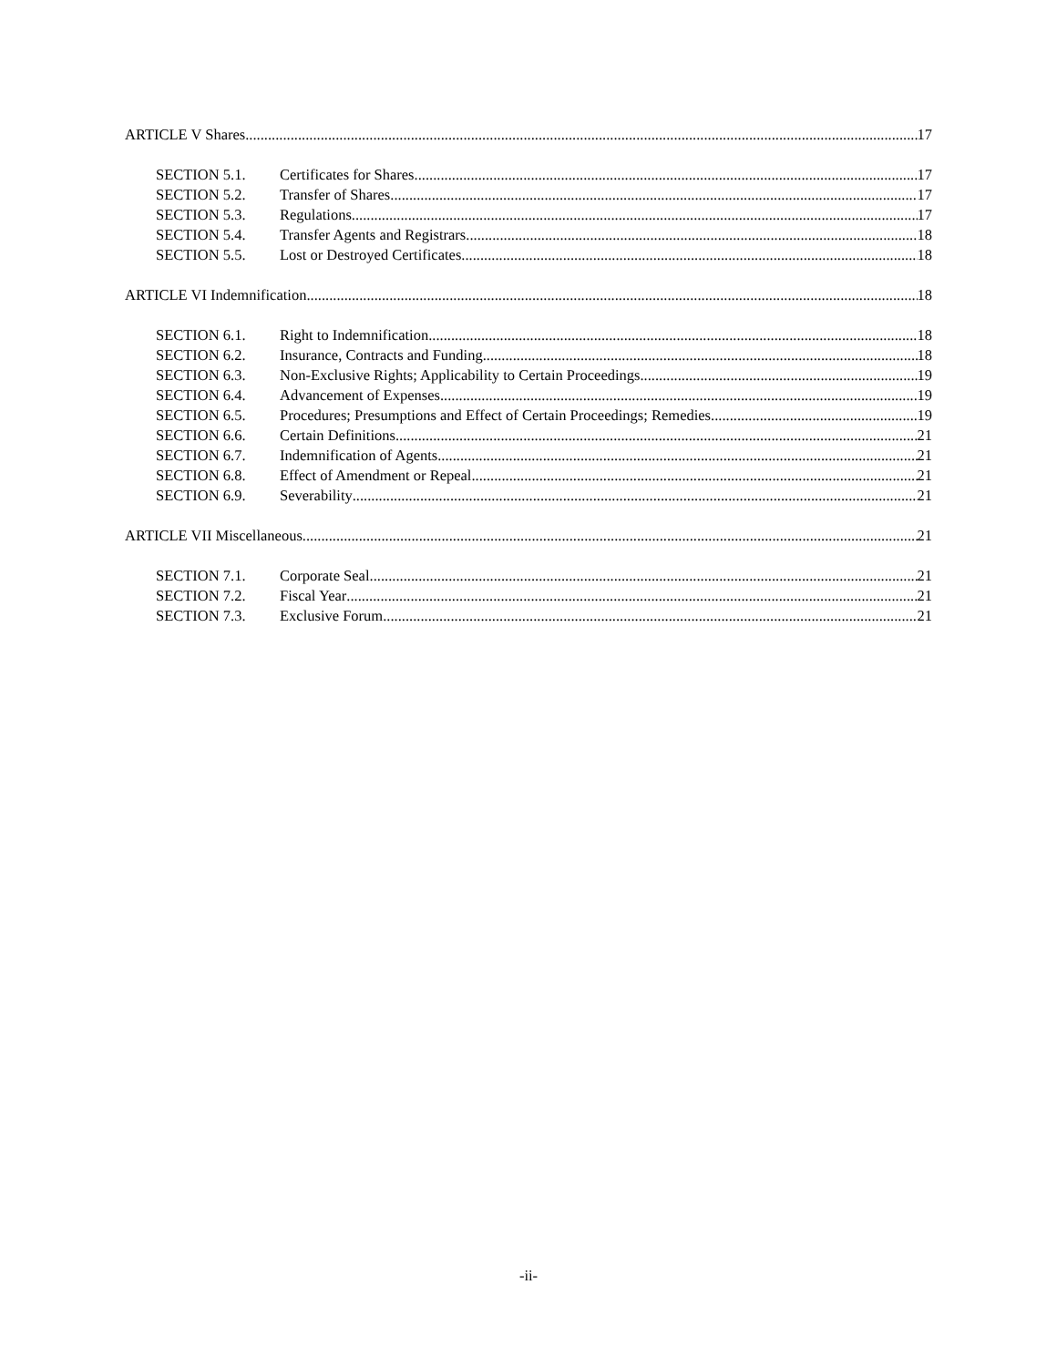ARTICLE V Shares 17
SECTION 5.1. Certificates for Shares 17
SECTION 5.2. Transfer of Shares 17
SECTION 5.3. Regulations 17
SECTION 5.4. Transfer Agents and Registrars 18
SECTION 5.5. Lost or Destroyed Certificates 18
ARTICLE VI Indemnification 18
SECTION 6.1. Right to Indemnification 18
SECTION 6.2. Insurance, Contracts and Funding 18
SECTION 6.3. Non-Exclusive Rights; Applicability to Certain Proceedings 19
SECTION 6.4. Advancement of Expenses 19
SECTION 6.5. Procedures; Presumptions and Effect of Certain Proceedings; Remedies 19
SECTION 6.6. Certain Definitions 21
SECTION 6.7. Indemnification of Agents 21
SECTION 6.8. Effect of Amendment or Repeal 21
SECTION 6.9. Severability 21
ARTICLE VII Miscellaneous 21
SECTION 7.1. Corporate Seal 21
SECTION 7.2. Fiscal Year 21
SECTION 7.3. Exclusive Forum 21
-ii-